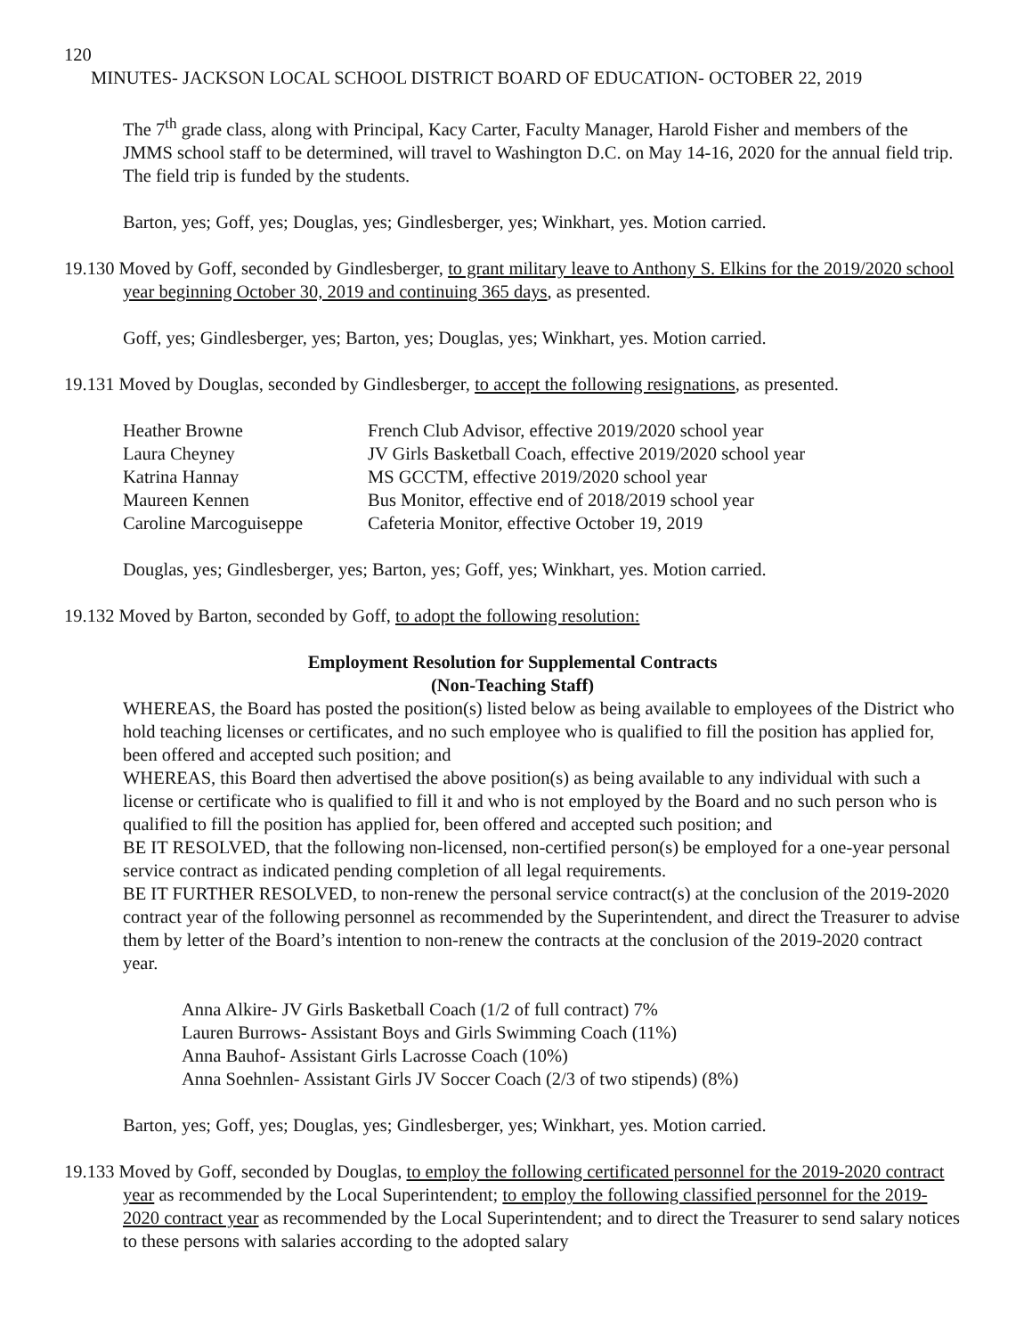120
MINUTES- JACKSON LOCAL SCHOOL DISTRICT BOARD OF EDUCATION- OCTOBER 22, 2019
The 7<sup>th</sup> grade class, along with Principal, Kacy Carter, Faculty Manager, Harold Fisher and members of the JMMS school staff to be determined, will travel to Washington D.C. on May 14-16, 2020 for the annual field trip. The field trip is funded by the students.
Barton, yes; Goff, yes; Douglas, yes; Gindlesberger, yes; Winkhart, yes. Motion carried.
19.130 Moved by Goff, seconded by Gindlesberger, to grant military leave to Anthony S. Elkins for the 2019/2020 school year beginning October 30, 2019 and continuing 365 days, as presented.
Goff, yes; Gindlesberger, yes; Barton, yes; Douglas, yes; Winkhart, yes. Motion carried.
19.131 Moved by Douglas, seconded by Gindlesberger, to accept the following resignations, as presented.
| Heather Browne | French Club Advisor, effective 2019/2020 school year |
| Laura Cheyney | JV Girls Basketball Coach, effective 2019/2020 school year |
| Katrina Hannay | MS GCCTM, effective 2019/2020 school year |
| Maureen Kennen | Bus Monitor, effective end of 2018/2019 school year |
| Caroline Marcoguiseppe | Cafeteria Monitor, effective October 19, 2019 |
Douglas, yes; Gindlesberger, yes; Barton, yes; Goff, yes; Winkhart, yes. Motion carried.
19.132 Moved by Barton, seconded by Goff, to adopt the following resolution:
Employment Resolution for Supplemental Contracts
(Non-Teaching Staff)
WHEREAS, the Board has posted the position(s) listed below as being available to employees of the District who hold teaching licenses or certificates, and no such employee who is qualified to fill the position has applied for, been offered and accepted such position; and
WHEREAS, this Board then advertised the above position(s) as being available to any individual with such a license or certificate who is qualified to fill it and who is not employed by the Board and no such person who is qualified to fill the position has applied for, been offered and accepted such position; and
BE IT RESOLVED, that the following non-licensed, non-certified person(s) be employed for a one-year personal service contract as indicated pending completion of all legal requirements.
BE IT FURTHER RESOLVED, to non-renew the personal service contract(s) at the conclusion of the 2019-2020 contract year of the following personnel as recommended by the Superintendent, and direct the Treasurer to advise them by letter of the Board’s intention to non-renew the contracts at the conclusion of the 2019-2020 contract year.
Anna Alkire- JV Girls Basketball Coach (1/2 of full contract) 7%
Lauren Burrows- Assistant Boys and Girls Swimming Coach (11%)
Anna Bauhof- Assistant Girls Lacrosse Coach (10%)
Anna Soehnlen- Assistant Girls JV Soccer Coach (2/3 of two stipends) (8%)
Barton, yes; Goff, yes; Douglas, yes; Gindlesberger, yes; Winkhart, yes. Motion carried.
19.133 Moved by Goff, seconded by Douglas, to employ the following certificated personnel for the 2019-2020 contract year as recommended by the Local Superintendent; to employ the following classified personnel for the 2019-2020 contract year as recommended by the Local Superintendent; and to direct the Treasurer to send salary notices to these persons with salaries according to the adopted salary